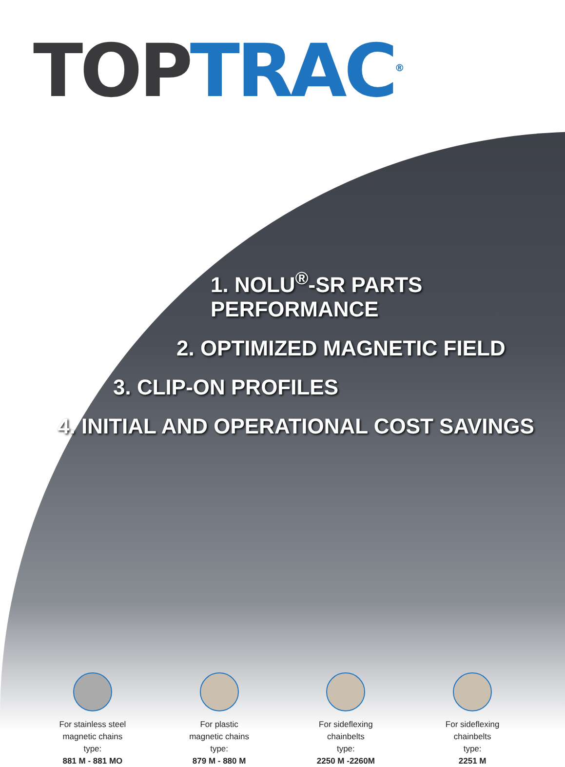TOP TRAC<sup>®</sup>
1. NOLU<sup>®</sup>-SR PARTS PERFORMANCE
2. OPTIMIZED MAGNETIC FIELD
3. CLIP-ON PROFILES
4. INITIAL AND OPERATIONAL COST SAVINGS
For stainless steel
magnetic chains
type:
881 M - 881 MO
For plastic
magnetic chains
type:
879 M - 880 M
For sideflexing
chainbelts
type:
2250 M -2260M
For sideflexing
chainbelts
type:
2251 M